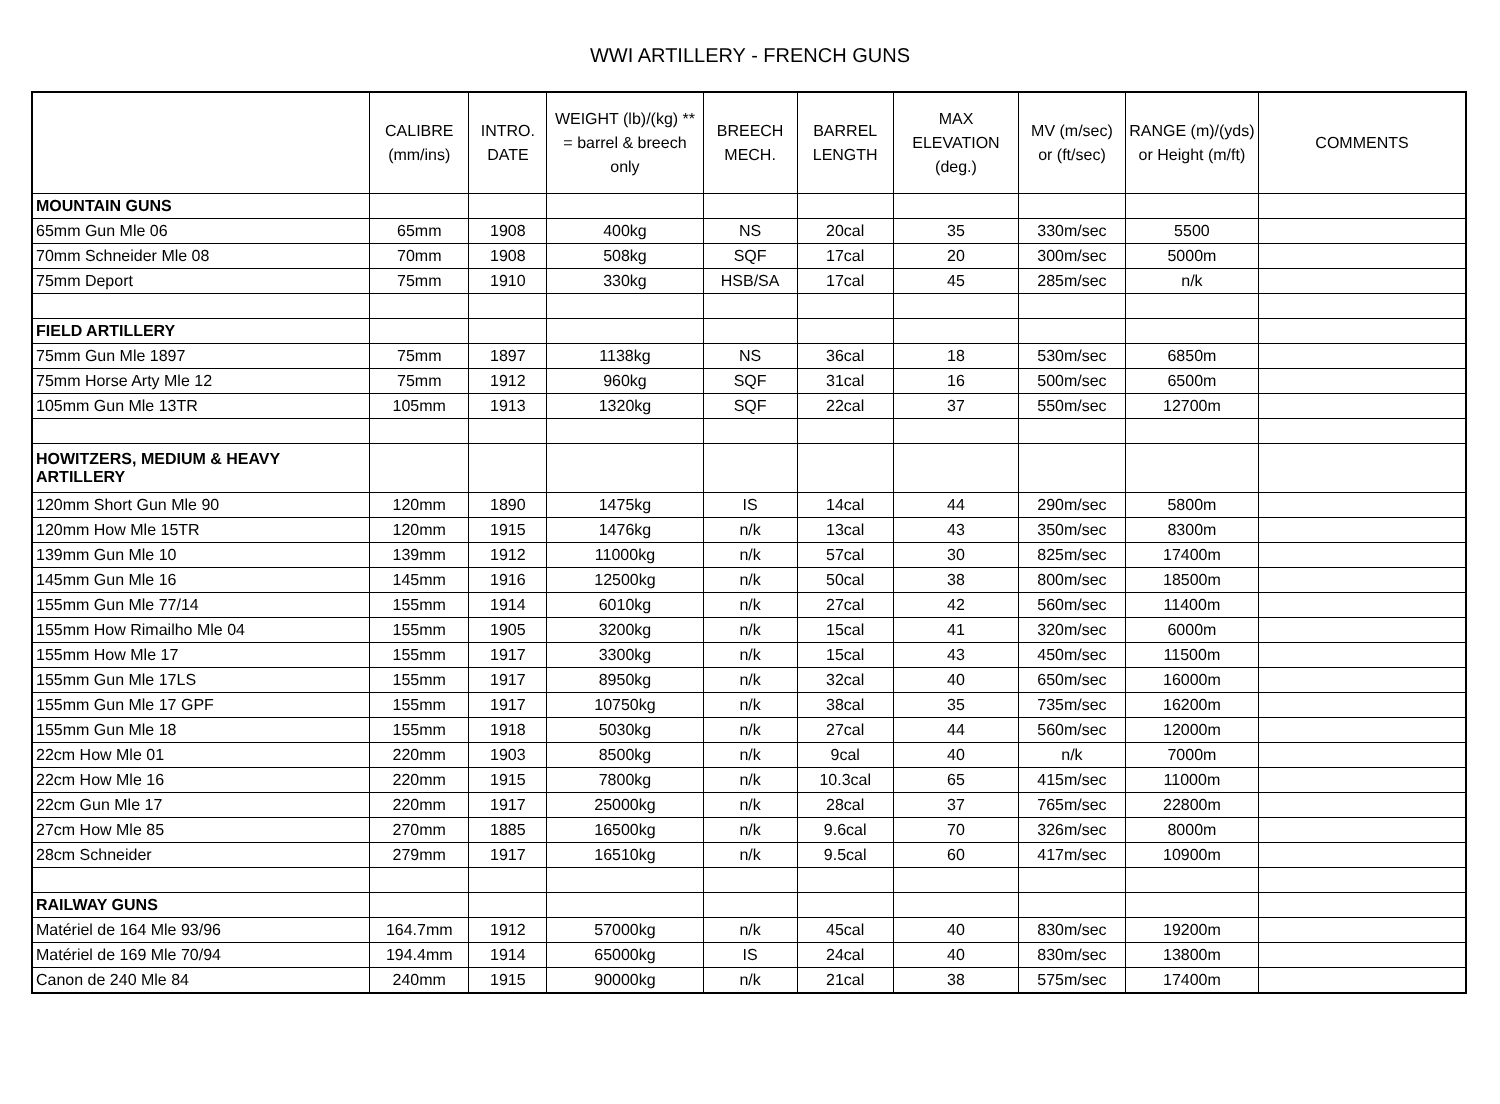WWI ARTILLERY - FRENCH GUNS
| | CALIBRE (mm/ins) | INTRO. DATE | WEIGHT (lb)/(kg) ** = barrel & breech only | BREECH MECH. | BARREL LENGTH | MAX ELEVATION (deg.) | MV (m/sec) or (ft/sec) | RANGE (m)/(yds) or Height (m/ft) | COMMENTS |
| --- | --- | --- | --- | --- | --- | --- | --- | --- | --- |
| MOUNTAIN GUNS | | | | | | | | | |
| 65mm Gun Mle 06 | 65mm | 1908 | 400kg | NS | 20cal | 35 | 330m/sec | 5500 | |
| 70mm Schneider Mle 08 | 70mm | 1908 | 508kg | SQF | 17cal | 20 | 300m/sec | 5000m | |
| 75mm Deport | 75mm | 1910 | 330kg | HSB/SA | 17cal | 45 | 285m/sec | n/k | |
| FIELD ARTILLERY | | | | | | | | | |
| 75mm Gun Mle 1897 | 75mm | 1897 | 1138kg | NS | 36cal | 18 | 530m/sec | 6850m | |
| 75mm Horse Arty Mle 12 | 75mm | 1912 | 960kg | SQF | 31cal | 16 | 500m/sec | 6500m | |
| 105mm Gun Mle 13TR | 105mm | 1913 | 1320kg | SQF | 22cal | 37 | 550m/sec | 12700m | |
| HOWITZERS, MEDIUM & HEAVY ARTILLERY | | | | | | | | | |
| 120mm Short Gun Mle 90 | 120mm | 1890 | 1475kg | IS | 14cal | 44 | 290m/sec | 5800m | |
| 120mm How Mle 15TR | 120mm | 1915 | 1476kg | n/k | 13cal | 43 | 350m/sec | 8300m | |
| 139mm Gun Mle 10 | 139mm | 1912 | 11000kg | n/k | 57cal | 30 | 825m/sec | 17400m | |
| 145mm Gun Mle 16 | 145mm | 1916 | 12500kg | n/k | 50cal | 38 | 800m/sec | 18500m | |
| 155mm Gun Mle 77/14 | 155mm | 1914 | 6010kg | n/k | 27cal | 42 | 560m/sec | 11400m | |
| 155mm How Rimailho Mle 04 | 155mm | 1905 | 3200kg | n/k | 15cal | 41 | 320m/sec | 6000m | |
| 155mm How Mle 17 | 155mm | 1917 | 3300kg | n/k | 15cal | 43 | 450m/sec | 11500m | |
| 155mm Gun Mle 17LS | 155mm | 1917 | 8950kg | n/k | 32cal | 40 | 650m/sec | 16000m | |
| 155mm Gun Mle 17 GPF | 155mm | 1917 | 10750kg | n/k | 38cal | 35 | 735m/sec | 16200m | |
| 155mm Gun Mle 18 | 155mm | 1918 | 5030kg | n/k | 27cal | 44 | 560m/sec | 12000m | |
| 22cm How Mle 01 | 220mm | 1903 | 8500kg | n/k | 9cal | 40 | n/k | 7000m | |
| 22cm How Mle 16 | 220mm | 1915 | 7800kg | n/k | 10.3cal | 65 | 415m/sec | 11000m | |
| 22cm Gun Mle 17 | 220mm | 1917 | 25000kg | n/k | 28cal | 37 | 765m/sec | 22800m | |
| 27cm How Mle 85 | 270mm | 1885 | 16500kg | n/k | 9.6cal | 70 | 326m/sec | 8000m | |
| 28cm Schneider | 279mm | 1917 | 16510kg | n/k | 9.5cal | 60 | 417m/sec | 10900m | |
| RAILWAY GUNS | | | | | | | | | |
| Matériel de 164 Mle 93/96 | 164.7mm | 1912 | 57000kg | n/k | 45cal | 40 | 830m/sec | 19200m | |
| Matériel de 169 Mle 70/94 | 194.4mm | 1914 | 65000kg | IS | 24cal | 40 | 830m/sec | 13800m | |
| Canon de 240 Mle 84 | 240mm | 1915 | 90000kg | n/k | 21cal | 38 | 575m/sec | 17400m | |